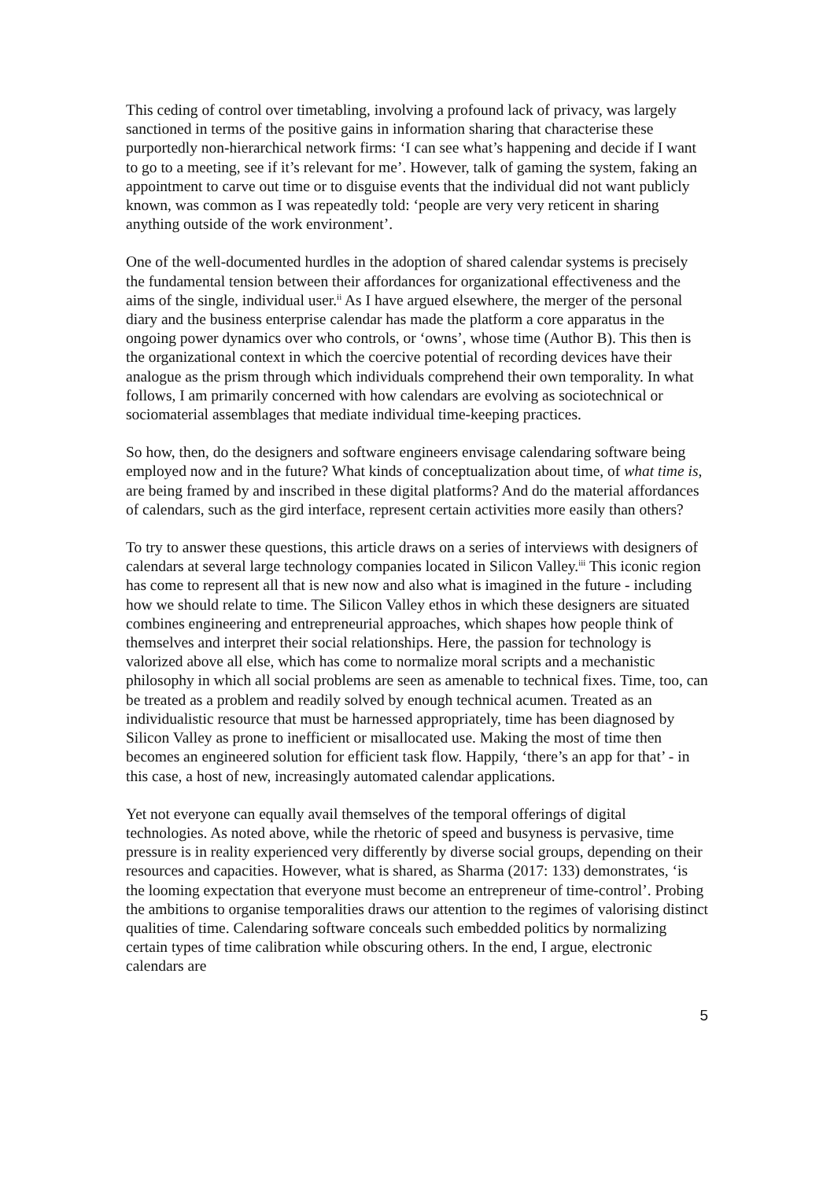This ceding of control over timetabling, involving a profound lack of privacy, was largely sanctioned in terms of the positive gains in information sharing that characterise these purportedly non-hierarchical network firms: ‘I can see what’s happening and decide if I want to go to a meeting, see if it’s relevant for me’. However, talk of gaming the system, faking an appointment to carve out time or to disguise events that the individual did not want publicly known, was common as I was repeatedly told: ‘people are very very reticent in sharing anything outside of the work environment’.
One of the well-documented hurdles in the adoption of shared calendar systems is precisely the fundamental tension between their affordances for organizational effectiveness and the aims of the single, individual user.<sup>ii</sup> As I have argued elsewhere, the merger of the personal diary and the business enterprise calendar has made the platform a core apparatus in the ongoing power dynamics over who controls, or ‘owns’, whose time (Author B). This then is the organizational context in which the coercive potential of recording devices have their analogue as the prism through which individuals comprehend their own temporality. In what follows, I am primarily concerned with how calendars are evolving as sociotechnical or sociomaterial assemblages that mediate individual time-keeping practices.
So how, then, do the designers and software engineers envisage calendaring software being employed now and in the future? What kinds of conceptualization about time, of what time is, are being framed by and inscribed in these digital platforms? And do the material affordances of calendars, such as the gird interface, represent certain activities more easily than others?
To try to answer these questions, this article draws on a series of interviews with designers of calendars at several large technology companies located in Silicon Valley.<sup>iii</sup> This iconic region has come to represent all that is new now and also what is imagined in the future - including how we should relate to time. The Silicon Valley ethos in which these designers are situated combines engineering and entrepreneurial approaches, which shapes how people think of themselves and interpret their social relationships. Here, the passion for technology is valorized above all else, which has come to normalize moral scripts and a mechanistic philosophy in which all social problems are seen as amenable to technical fixes. Time, too, can be treated as a problem and readily solved by enough technical acumen. Treated as an individualistic resource that must be harnessed appropriately, time has been diagnosed by Silicon Valley as prone to inefficient or misallocated use. Making the most of time then becomes an engineered solution for efficient task flow. Happily, ‘there’s an app for that’ - in this case, a host of new, increasingly automated calendar applications.
Yet not everyone can equally avail themselves of the temporal offerings of digital technologies. As noted above, while the rhetoric of speed and busyness is pervasive, time pressure is in reality experienced very differently by diverse social groups, depending on their resources and capacities. However, what is shared, as Sharma (2017: 133) demonstrates, ‘is the looming expectation that everyone must become an entrepreneur of time-control’. Probing the ambitions to organise temporalities draws our attention to the regimes of valorising distinct qualities of time. Calendaring software conceals such embedded politics by normalizing certain types of time calibration while obscuring others. In the end, I argue, electronic calendars are
5